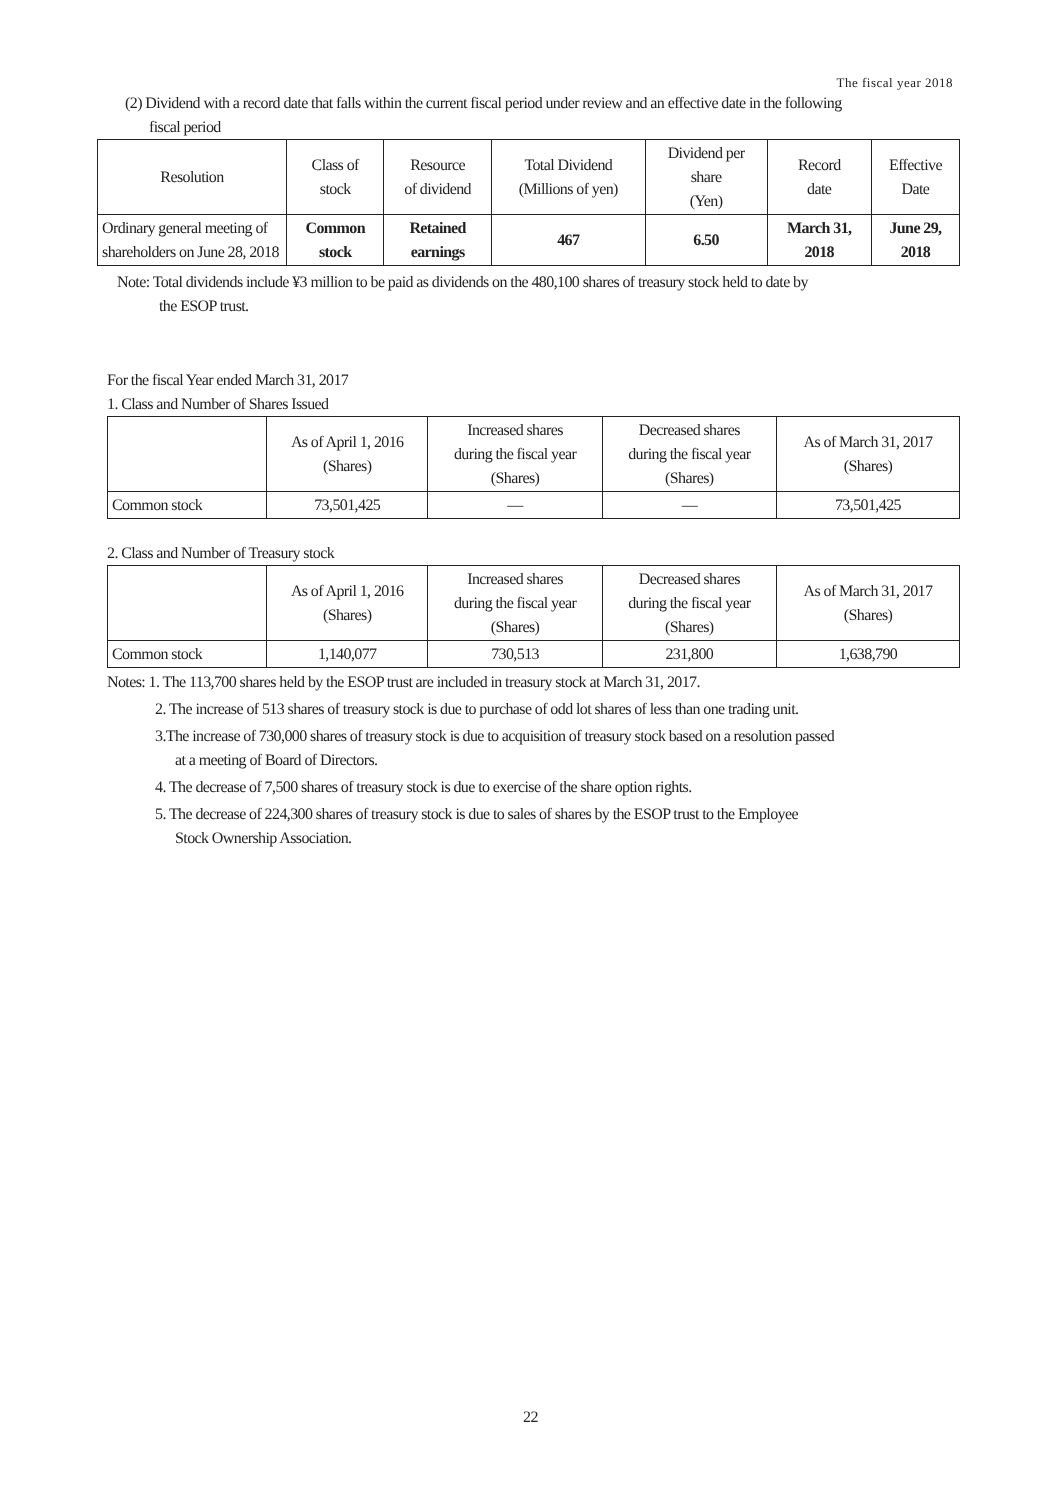The fiscal year 2018
(2) Dividend with a record date that falls within the current fiscal period under review and an effective date in the following
fiscal period
| Resolution | Class of stock | Resource of dividend | Total Dividend (Millions of yen) | Dividend per share (Yen) | Record date | Effective Date |
| --- | --- | --- | --- | --- | --- | --- |
| Ordinary general meeting of shareholders on June 28, 2018 | Common stock | Retained earnings | 467 | 6.50 | March 31, 2018 | June 29, 2018 |
Note: Total dividends include ¥3 million to be paid as dividends on the 480,100 shares of treasury stock held to date by
the ESOP trust.
For the fiscal Year ended March 31, 2017
1. Class and Number of Shares Issued
| | As of April 1, 2016 (Shares) | Increased shares during the fiscal year (Shares) | Decreased shares during the fiscal year (Shares) | As of March 31, 2017 (Shares) |
| --- | --- | --- | --- | --- |
| Common stock | 73,501,425 | ― | ― | 73,501,425 |
2. Class and Number of Treasury stock
| | As of April 1, 2016 (Shares) | Increased shares during the fiscal year (Shares) | Decreased shares during the fiscal year (Shares) | As of March 31, 2017 (Shares) |
| --- | --- | --- | --- | --- |
| Common stock | 1,140,077 | 730,513 | 231,800 | 1,638,790 |
Notes: 1. The 113,700 shares held by the ESOP trust are included in treasury stock at March 31, 2017.
2. The increase of 513 shares of treasury stock is due to purchase of odd lot shares of less than one trading unit.
3.The increase of 730,000 shares of treasury stock is due to acquisition of treasury stock based on a resolution passed
at a meeting of Board of Directors.
4. The decrease of 7,500 shares of treasury stock is due to exercise of the share option rights.
5. The decrease of 224,300 shares of treasury stock is due to sales of shares by the ESOP trust to the Employee
Stock Ownership Association.
22